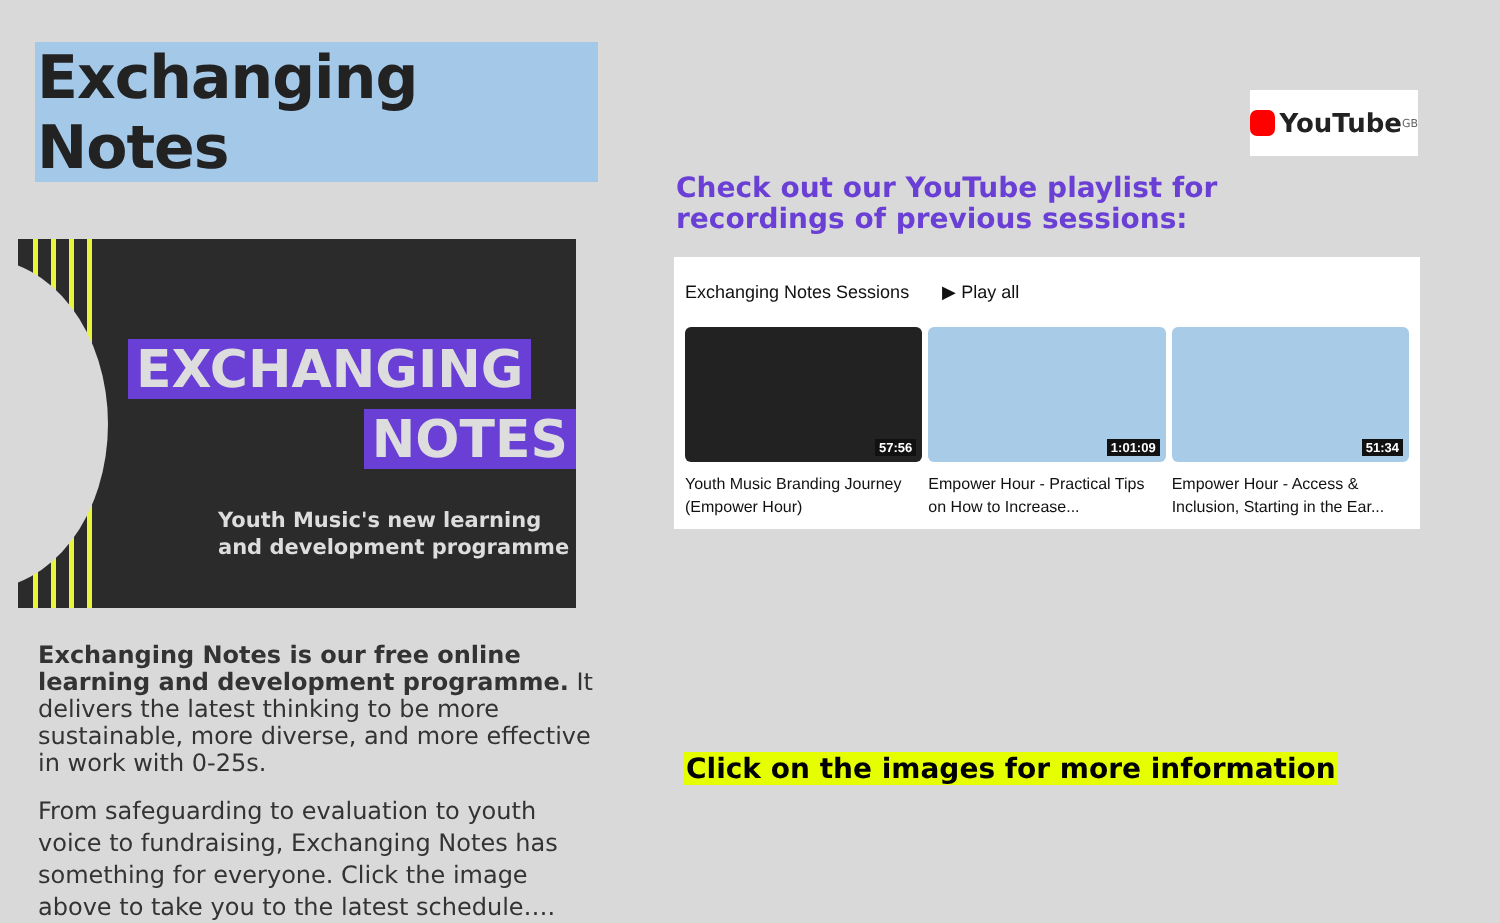Exchanging Notes
EXCHANGING
NOTES
Youth Music's new learning
and development programme
Exchanging Notes is our free online learning and development programme. It delivers the latest thinking to be more sustainable, more diverse, and more effective in work with 0-25s.
From safeguarding to evaluation to youth voice to fundraising, Exchanging Notes has something for everyone. Click the image above to take you to the latest schedule….
YouTube<sup>GB</sup>
Check out our YouTube playlist for recordings of previous sessions:
Exchanging Notes Sessions ▶ Play all
57:56
Youth Music Branding Journey (Empower Hour)
1:01:09
Empower Hour - Practical Tips on How to Increase...
51:34
Empower Hour - Access & Inclusion, Starting in the Ear...
Click on the images for more information